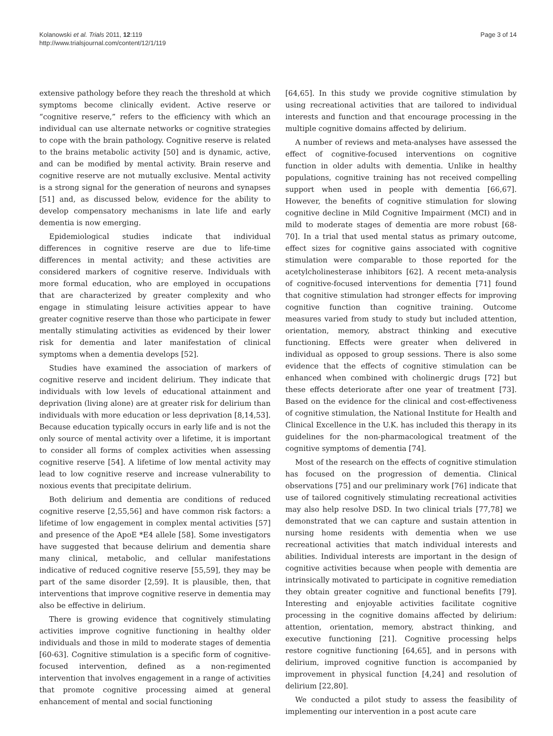Kolanowski et al. Trials 2011, 12:119
http://www.trialsjournal.com/content/12/1/119
Page 3 of 14
extensive pathology before they reach the threshold at which symptoms become clinically evident. Active reserve or “cognitive reserve,” refers to the efficiency with which an individual can use alternate networks or cognitive strategies to cope with the brain pathology. Cognitive reserve is related to the brains metabolic activity [50] and is dynamic, active, and can be modified by mental activity. Brain reserve and cognitive reserve are not mutually exclusive. Mental activity is a strong signal for the generation of neurons and synapses [51] and, as discussed below, evidence for the ability to develop compensatory mechanisms in late life and early dementia is now emerging.
Epidemiological studies indicate that individual differences in cognitive reserve are due to life-time differences in mental activity; and these activities are considered markers of cognitive reserve. Individuals with more formal education, who are employed in occupations that are characterized by greater complexity and who engage in stimulating leisure activities appear to have greater cognitive reserve than those who participate in fewer mentally stimulating activities as evidenced by their lower risk for dementia and later manifestation of clinical symptoms when a dementia develops [52].
Studies have examined the association of markers of cognitive reserve and incident delirium. They indicate that individuals with low levels of educational attainment and deprivation (living alone) are at greater risk for delirium than individuals with more education or less deprivation [8,14,53]. Because education typically occurs in early life and is not the only source of mental activity over a lifetime, it is important to consider all forms of complex activities when assessing cognitive reserve [54]. A lifetime of low mental activity may lead to low cognitive reserve and increase vulnerability to noxious events that precipitate delirium.
Both delirium and dementia are conditions of reduced cognitive reserve [2,55,56] and have common risk factors: a lifetime of low engagement in complex mental activities [57] and presence of the ApoE *E4 allele [58]. Some investigators have suggested that because delirium and dementia share many clinical, metabolic, and cellular manifestations indicative of reduced cognitive reserve [55,59], they may be part of the same disorder [2,59]. It is plausible, then, that interventions that improve cognitive reserve in dementia may also be effective in delirium.
There is growing evidence that cognitively stimulating activities improve cognitive functioning in healthy older individuals and those in mild to moderate stages of dementia [60-63]. Cognitive stimulation is a specific form of cognitive-focused intervention, defined as a non-regimented intervention that involves engagement in a range of activities that promote cognitive processing aimed at general enhancement of mental and social functioning
[64,65]. In this study we provide cognitive stimulation by using recreational activities that are tailored to individual interests and function and that encourage processing in the multiple cognitive domains affected by delirium.
A number of reviews and meta-analyses have assessed the effect of cognitive-focused interventions on cognitive function in older adults with dementia. Unlike in healthy populations, cognitive training has not received compelling support when used in people with dementia [66,67]. However, the benefits of cognitive stimulation for slowing cognitive decline in Mild Cognitive Impairment (MCI) and in mild to moderate stages of dementia are more robust [68-70]. In a trial that used mental status as primary outcome, effect sizes for cognitive gains associated with cognitive stimulation were comparable to those reported for the acetylcholinesterase inhibitors [62]. A recent meta-analysis of cognitive-focused interventions for dementia [71] found that cognitive stimulation had stronger effects for improving cognitive function than cognitive training. Outcome measures varied from study to study but included attention, orientation, memory, abstract thinking and executive functioning. Effects were greater when delivered in individual as opposed to group sessions. There is also some evidence that the effects of cognitive stimulation can be enhanced when combined with cholinergic drugs [72] but these effects deteriorate after one year of treatment [73]. Based on the evidence for the clinical and cost-effectiveness of cognitive stimulation, the National Institute for Health and Clinical Excellence in the U.K. has included this therapy in its guidelines for the non-pharmacological treatment of the cognitive symptoms of dementia [74].
Most of the research on the effects of cognitive stimulation has focused on the progression of dementia. Clinical observations [75] and our preliminary work [76] indicate that use of tailored cognitively stimulating recreational activities may also help resolve DSD. In two clinical trials [77,78] we demonstrated that we can capture and sustain attention in nursing home residents with dementia when we use recreational activities that match individual interests and abilities. Individual interests are important in the design of cognitive activities because when people with dementia are intrinsically motivated to participate in cognitive remediation they obtain greater cognitive and functional benefits [79]. Interesting and enjoyable activities facilitate cognitive processing in the cognitive domains affected by delirium: attention, orientation, memory, abstract thinking, and executive functioning [21]. Cognitive processing helps restore cognitive functioning [64,65], and in persons with delirium, improved cognitive function is accompanied by improvement in physical function [4,24] and resolution of delirium [22,80].
We conducted a pilot study to assess the feasibility of implementing our intervention in a post acute care